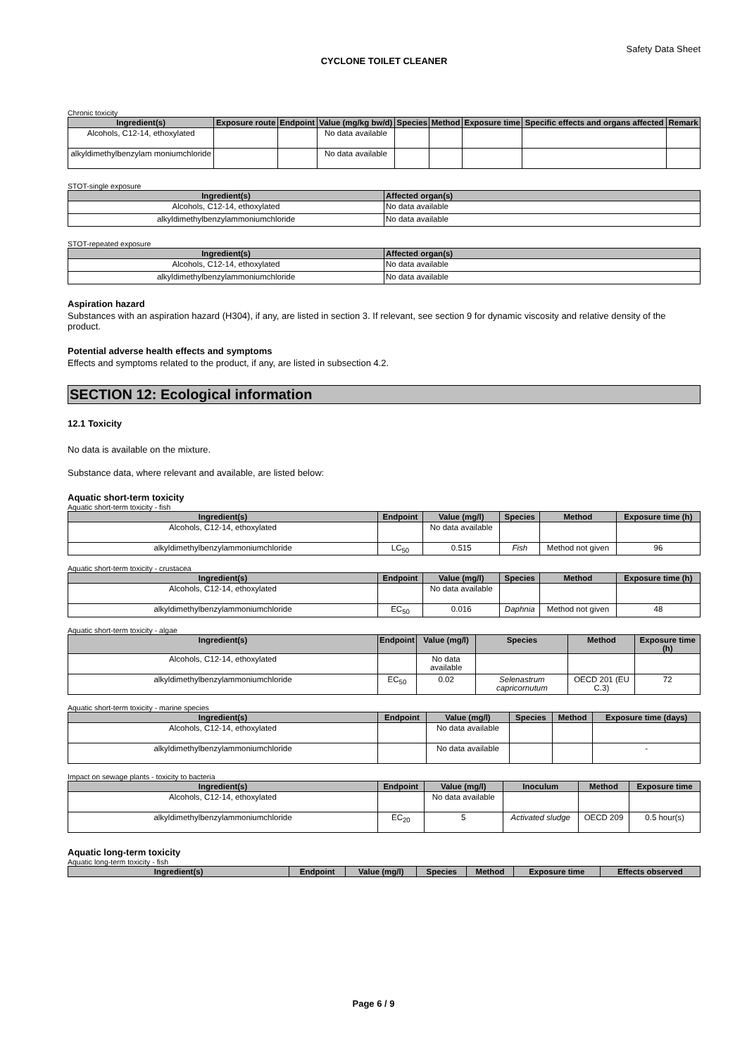Safety Data Sheet
CYCLONE TOILET CLEANER
Chronic toxicity
| Ingredient(s) | Exposure route | Endpoint | Value (mg/kg bw/d) | Species | Method | Exposure time | Specific effects and organs affected | Remark |
| --- | --- | --- | --- | --- | --- | --- | --- | --- |
| Alcohols, C12-14, ethoxylated | | | No data available | | | | | |
| alkyldimethylbenzylam moniumchloride | | | No data available | | | | | |
STOT-single exposure
| Ingredient(s) | Affected organ(s) |
| --- | --- |
| Alcohols, C12-14, ethoxylated | No data available |
| alkyldimethylbenzylammoniumchloride | No data available |
STOT-repeated exposure
| Ingredient(s) | Affected organ(s) |
| --- | --- |
| Alcohols, C12-14, ethoxylated | No data available |
| alkyldimethylbenzylammoniumchloride | No data available |
Aspiration hazard
Substances with an aspiration hazard (H304), if any, are listed in section 3. If relevant, see section 9 for dynamic viscosity and relative density of the product.
Potential adverse health effects and symptoms
Effects and symptoms related to the product, if any, are listed in subsection 4.2.
SECTION 12: Ecological information
12.1 Toxicity
No data is available on the mixture.
Substance data, where relevant and available, are listed below:
Aquatic short-term toxicity
Aquatic short-term toxicity - fish
| Ingredient(s) | Endpoint | Value (mg/l) | Species | Method | Exposure time (h) |
| --- | --- | --- | --- | --- | --- |
| Alcohols, C12-14, ethoxylated | | No data available | | | |
| alkyldimethylbenzylammoniumchloride | LC<sub>50</sub> | 0.515 | Fish | Method not given | 96 |
Aquatic short-term toxicity - crustacea
| Ingredient(s) | Endpoint | Value (mg/l) | Species | Method | Exposure time (h) |
| --- | --- | --- | --- | --- | --- |
| Alcohols, C12-14, ethoxylated | | No data available | | | |
| alkyldimethylbenzylammoniumchloride | EC<sub>50</sub> | 0.016 | Daphnia | Method not given | 48 |
Aquatic short-term toxicity - algae
| Ingredient(s) | Endpoint | Value (mg/l) | Species | Method | Exposure time (h) |
| --- | --- | --- | --- | --- | --- |
| Alcohols, C12-14, ethoxylated | | No data available | | | |
| alkyldimethylbenzylammoniumchloride | EC<sub>50</sub> | 0.02 | Selenastrum capricornutum | OECD 201 (EU C.3) | 72 |
Aquatic short-term toxicity - marine species
| Ingredient(s) | Endpoint | Value (mg/l) | Species | Method | Exposure time (days) |
| --- | --- | --- | --- | --- | --- |
| Alcohols, C12-14, ethoxylated | | No data available | | | |
| alkyldimethylbenzylammoniumchloride | | No data available | | | - |
Impact on sewage plants - toxicity to bacteria
| Ingredient(s) | Endpoint | Value (mg/l) | Inoculum | Method | Exposure time |
| --- | --- | --- | --- | --- | --- |
| Alcohols, C12-14, ethoxylated | | No data available | | | |
| alkyldimethylbenzylammoniumchloride | EC<sub>20</sub> | 5 | Activated sludge | OECD 209 | 0.5 hour(s) |
Aquatic long-term toxicity
Aquatic long-term toxicity - fish
| Ingredient(s) | Endpoint | Value (mg/l) | Species | Method | Exposure time | Effects observed |
| --- | --- | --- | --- | --- | --- | --- |
Page 6 / 9